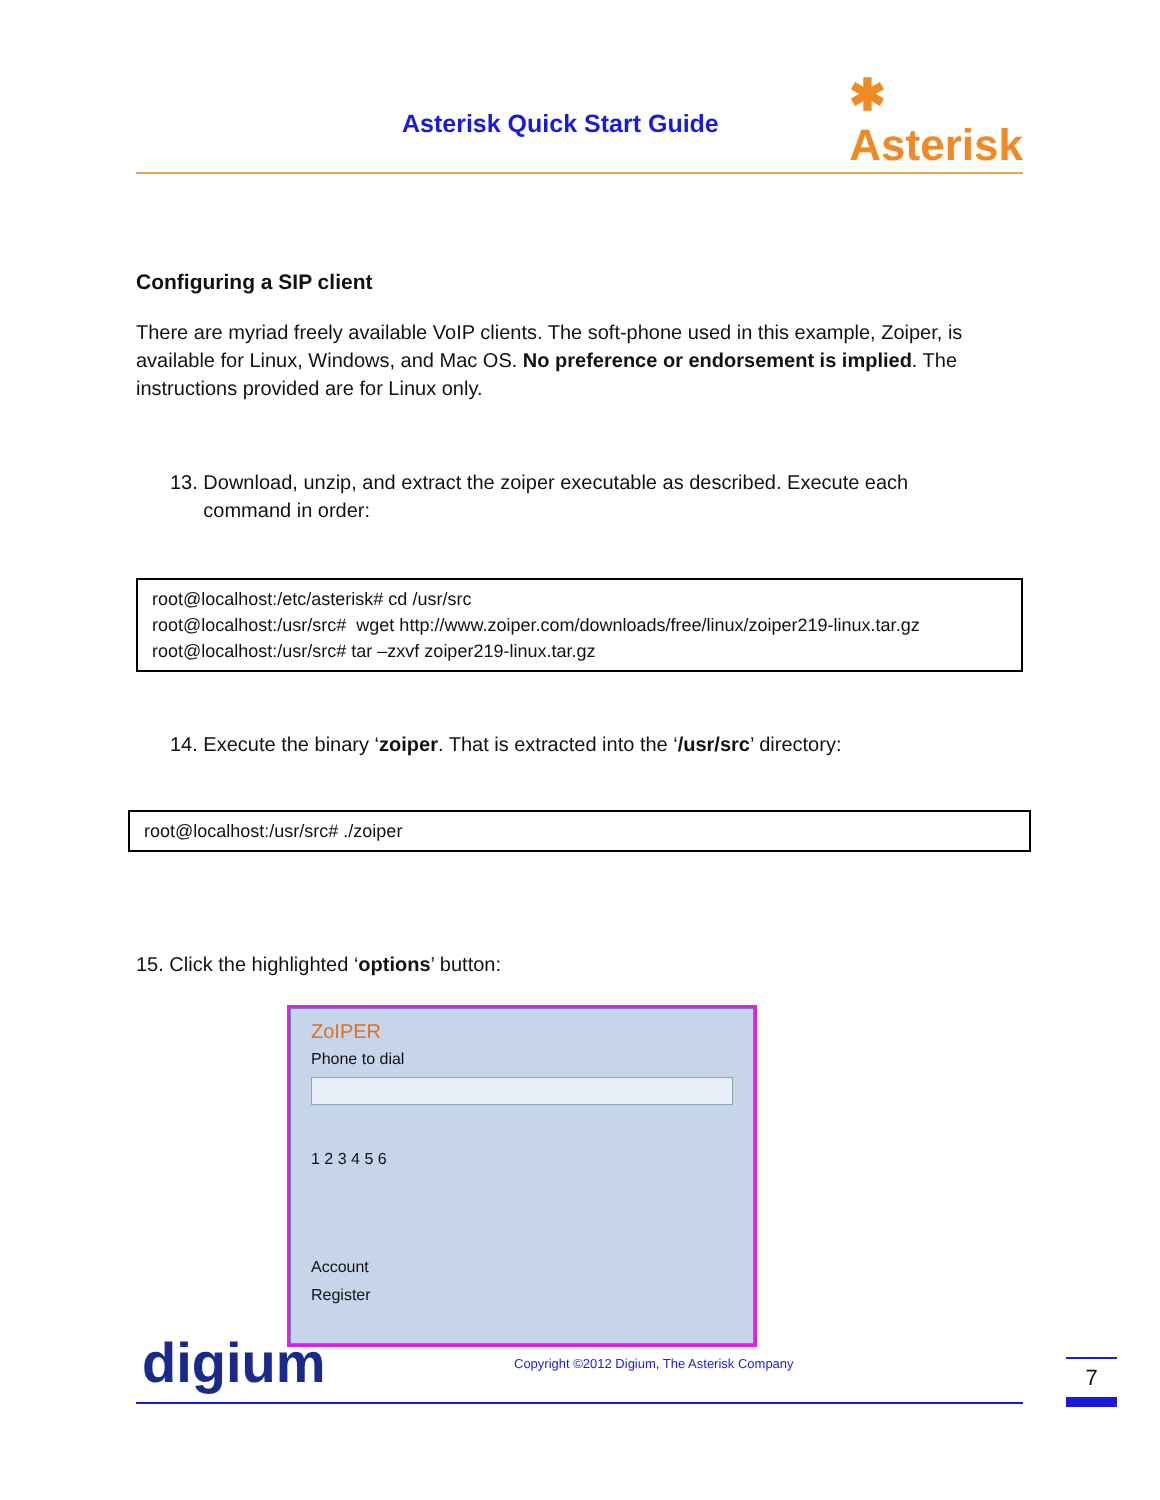Asterisk Quick Start Guide
✱
Asterisk
Configuring a SIP client
There are myriad freely available VoIP clients. The soft-phone used in this example, Zoiper, is available for Linux, Windows, and Mac OS. No preference or endorsement is implied. The instructions provided are for Linux only.
13. Download, unzip, and extract the zoiper executable as described. Execute each
command in order:
root@localhost:/etc/asterisk# cd /usr/src
root@localhost:/usr/src# wget http://www.zoiper.com/downloads/free/linux/zoiper219-linux.tar.gz
root@localhost:/usr/src# tar –zxvf zoiper219-linux.tar.gz
14. Execute the binary ‘zoiper. That is extracted into the ‘/usr/src’ directory:
root@localhost:/usr/src# ./zoiper
15. Click the highlighted ‘options’ button:
ZoIPER
Phone to dial
1 2 3 4 5 6
Account
Register
digium
Copyright ©2012 Digium, The Asterisk Company
7